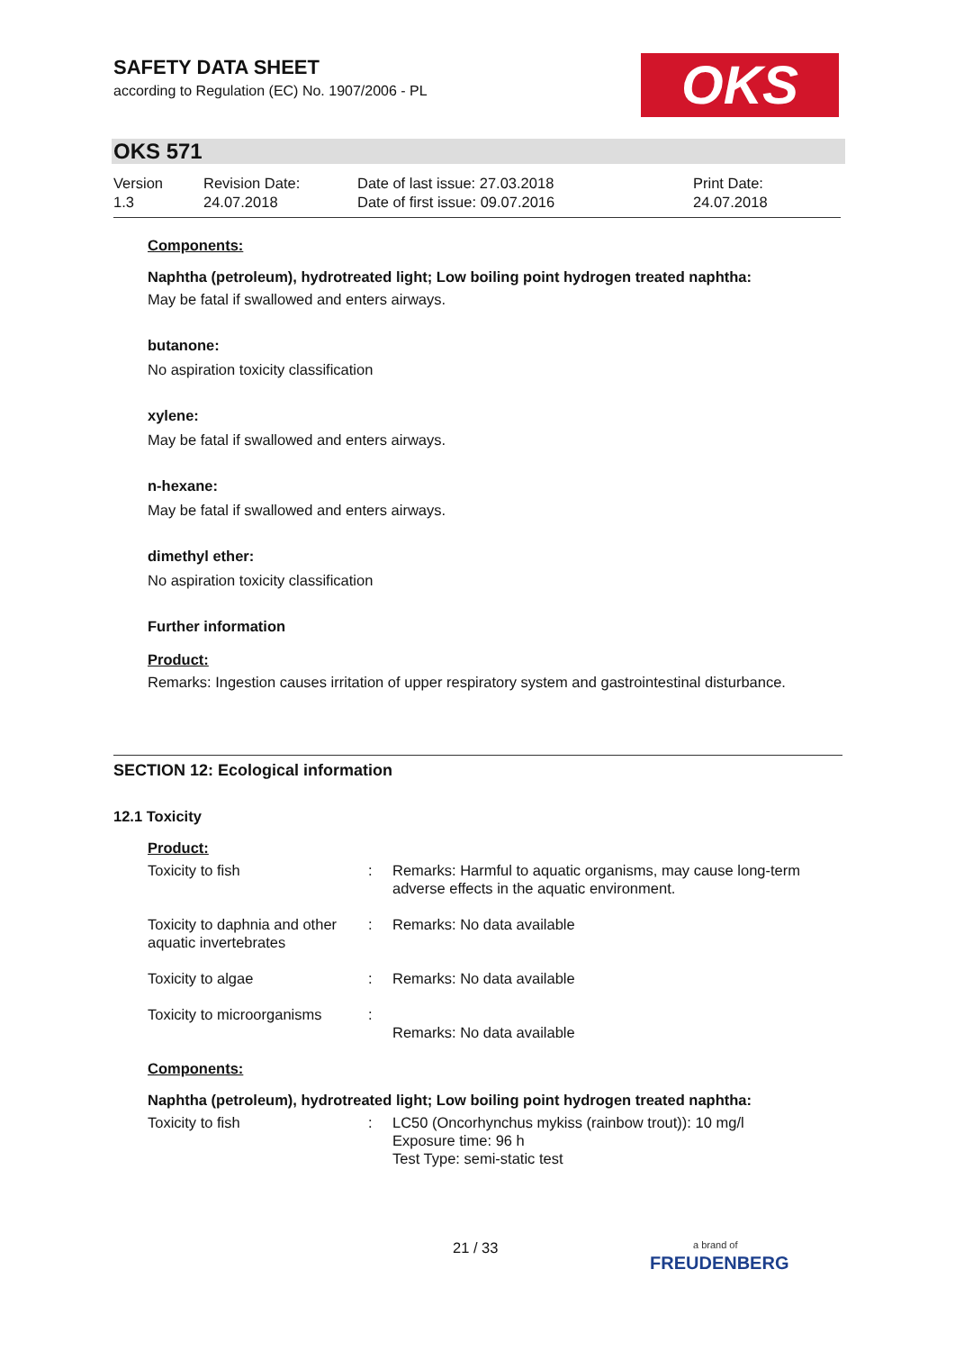SAFETY DATA SHEET
according to Regulation (EC) No. 1907/2006 - PL
OKS
OKS 571
Version
1.3
Revision Date:
24.07.2018
Date of last issue: 27.03.2018
Date of first issue: 09.07.2016
Print Date:
24.07.2018
Components:
Naphtha (petroleum), hydrotreated light; Low boiling point hydrogen treated naphtha:
May be fatal if swallowed and enters airways.
butanone:
No aspiration toxicity classification
xylene:
May be fatal if swallowed and enters airways.
n-hexane:
May be fatal if swallowed and enters airways.
dimethyl ether:
No aspiration toxicity classification
Further information
Product:
Remarks: Ingestion causes irritation of upper respiratory system and gastrointestinal disturbance.
SECTION 12: Ecological information
12.1 Toxicity
Product:
| Toxicity to fish | : | Remarks: Harmful to aquatic organisms, may cause long-term adverse effects in the aquatic environment. |
| Toxicity to daphnia and other aquatic invertebrates | : | Remarks: No data available |
| Toxicity to algae | : | Remarks: No data available |
| Toxicity to microorganisms | : | Remarks: No data available |
Components:
Naphtha (petroleum), hydrotreated light; Low boiling point hydrogen treated naphtha:
| Toxicity to fish | : | LC50 (Oncorhynchus mykiss (rainbow trout)): 10 mg/l Exposure time: 96 h Test Type: semi-static test |
21 / 33
a brand of
FREUDENBERG